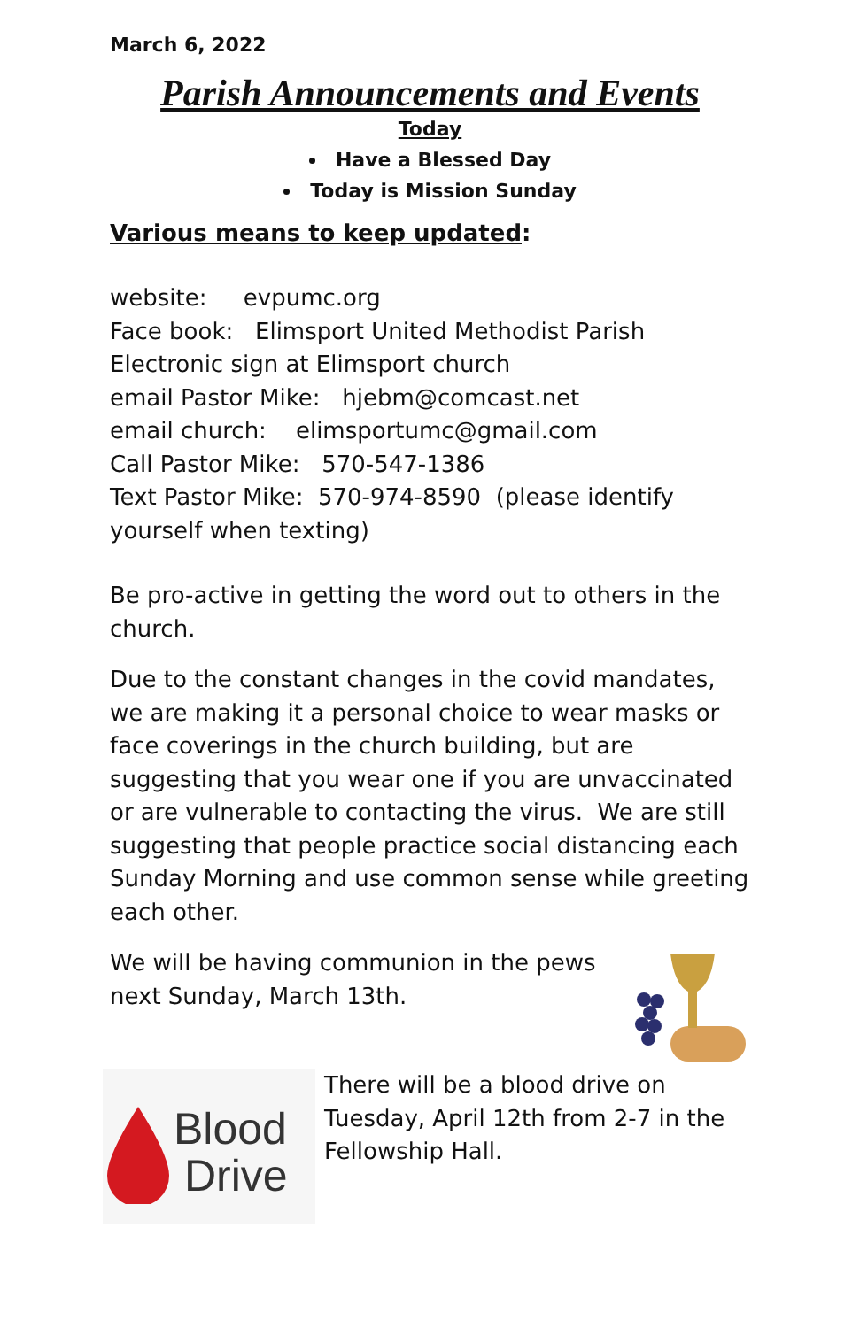March 6, 2022
Parish Announcements and Events
Today
Have a Blessed Day
Today is Mission Sunday
Various means to keep updated:
website: evpumc.org
Face book: Elimsport United Methodist Parish
Electronic sign at Elimsport church
email Pastor Mike: hjebm@comcast.net
email church: elimsportumc@gmail.com
Call Pastor Mike: 570-547-1386
Text Pastor Mike: 570-974-8590 (please identify yourself when texting)
Be pro-active in getting the word out to others in the church.
Due to the constant changes in the covid mandates, we are making it a personal choice to wear masks or face coverings in the church building, but are suggesting that you wear one if you are unvaccinated or are vulnerable to contacting the virus. We are still suggesting that people practice social distancing each Sunday Morning and use common sense while greeting each other.
We will be having communion in the pews
next Sunday, March 13th.
Blood
Drive
There will be a blood drive on Tuesday, April 12th from 2-7 in the Fellowship Hall.